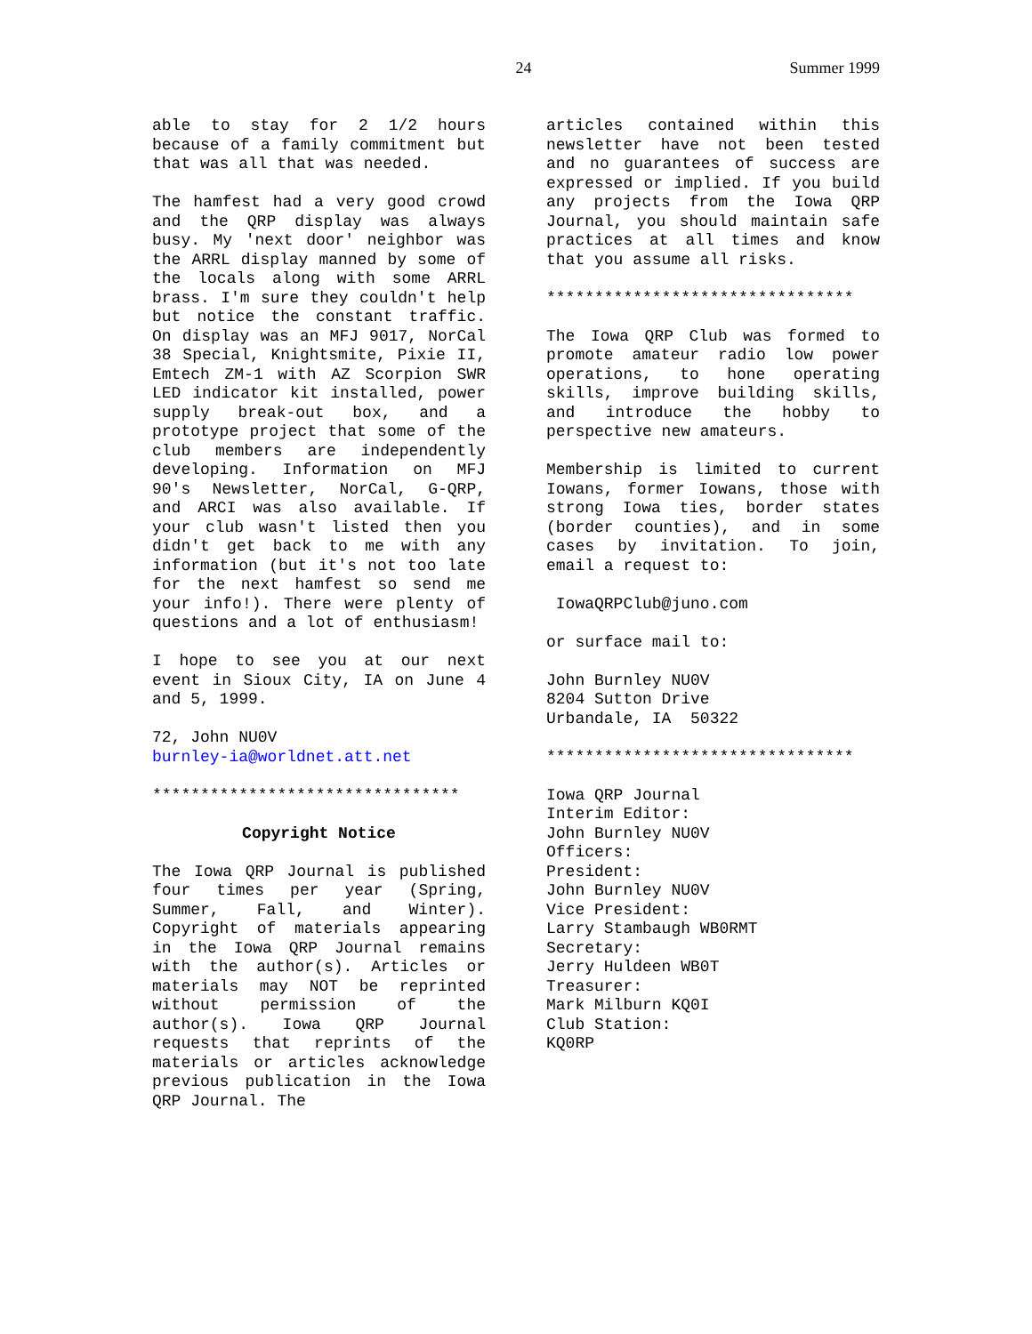24 Summer 1999
able to stay for 2 1/2 hours because of a family commitment but that was all that was needed.
The hamfest had a very good crowd and the QRP display was always busy. My 'next door' neighbor was the ARRL display manned by some of the locals along with some ARRL brass. I'm sure they couldn't help but notice the constant traffic. On display was an MFJ 9017, NorCal 38 Special, Knightsmite, Pixie II, Emtech ZM-1 with AZ Scorpion SWR LED indicator kit installed, power supply break-out box, and a prototype project that some of the club members are independently developing. Information on MFJ 90's Newsletter, NorCal, G-QRP, and ARCI was also available. If your club wasn't listed then you didn't get back to me with any information (but it's not too late for the next hamfest so send me your info!). There were plenty of questions and a lot of enthusiasm!
I hope to see you at our next event in Sioux City, IA on June 4 and 5, 1999.
72, John NU0V
burnley-ia@worldnet.att.net
********************************
Copyright Notice
The Iowa QRP Journal is published four times per year (Spring, Summer, Fall, and Winter). Copyright of materials appearing in the Iowa QRP Journal remains with the author(s). Articles or materials may NOT be reprinted without permission of the author(s). Iowa QRP Journal requests that reprints of the materials or articles acknowledge previous publication in the Iowa QRP Journal. The
articles contained within this newsletter have not been tested and no guarantees of success are expressed or implied. If you build any projects from the Iowa QRP Journal, you should maintain safe practices at all times and know that you assume all risks.
********************************
The Iowa QRP Club was formed to promote amateur radio low power operations, to hone operating skills, improve building skills, and introduce the hobby to perspective new amateurs.
Membership is limited to current Iowans, former Iowans, those with strong Iowa ties, border states (border counties), and in some cases by invitation. To join, email a request to:
IowaQRPClub@juno.com
or surface mail to:
John Burnley NU0V
8204 Sutton Drive
Urbandale, IA 50322
********************************
Iowa QRP Journal
Interim Editor:
John Burnley NU0V
Officers:
President:
John Burnley NU0V
Vice President:
Larry Stambaugh WB0RMT
Secretary:
Jerry Huldeen WB0T
Treasurer:
Mark Milburn KQ0I
Club Station:
KQ0RP